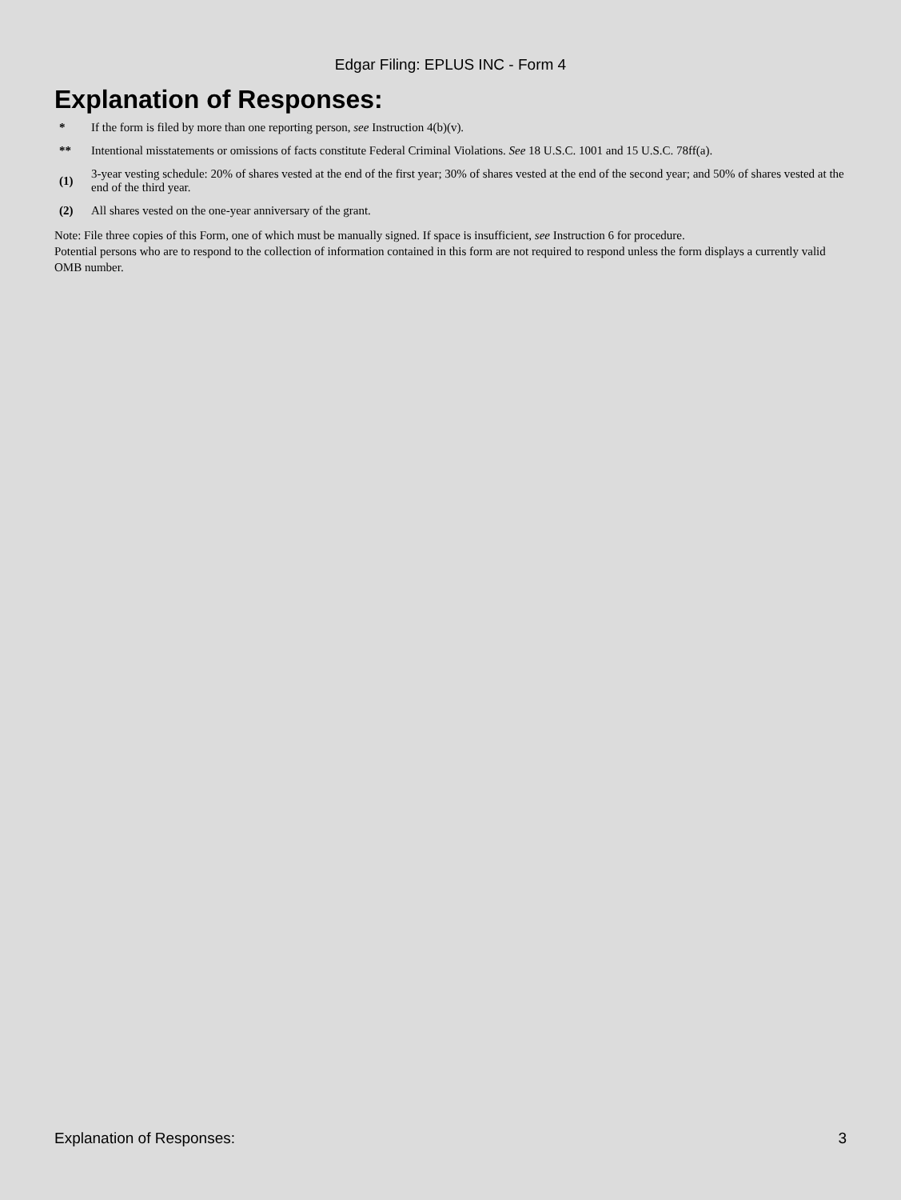Edgar Filing: EPLUS INC - Form 4
Explanation of Responses:
| * | If the form is filed by more than one reporting person, see Instruction 4(b)(v). |
| ** | Intentional misstatements or omissions of facts constitute Federal Criminal Violations. See 18 U.S.C. 1001 and 15 U.S.C. 78ff(a). |
| (1) | 3-year vesting schedule: 20% of shares vested at the end of the first year; 30% of shares vested at the end of the second year; and 50% of shares vested at the end of the third year. |
| (2) | All shares vested on the one-year anniversary of the grant. |
Note: File three copies of this Form, one of which must be manually signed. If space is insufficient, see Instruction 6 for procedure.
Potential persons who are to respond to the collection of information contained in this form are not required to respond unless the form displays a currently valid OMB number.
Explanation of Responses: 3